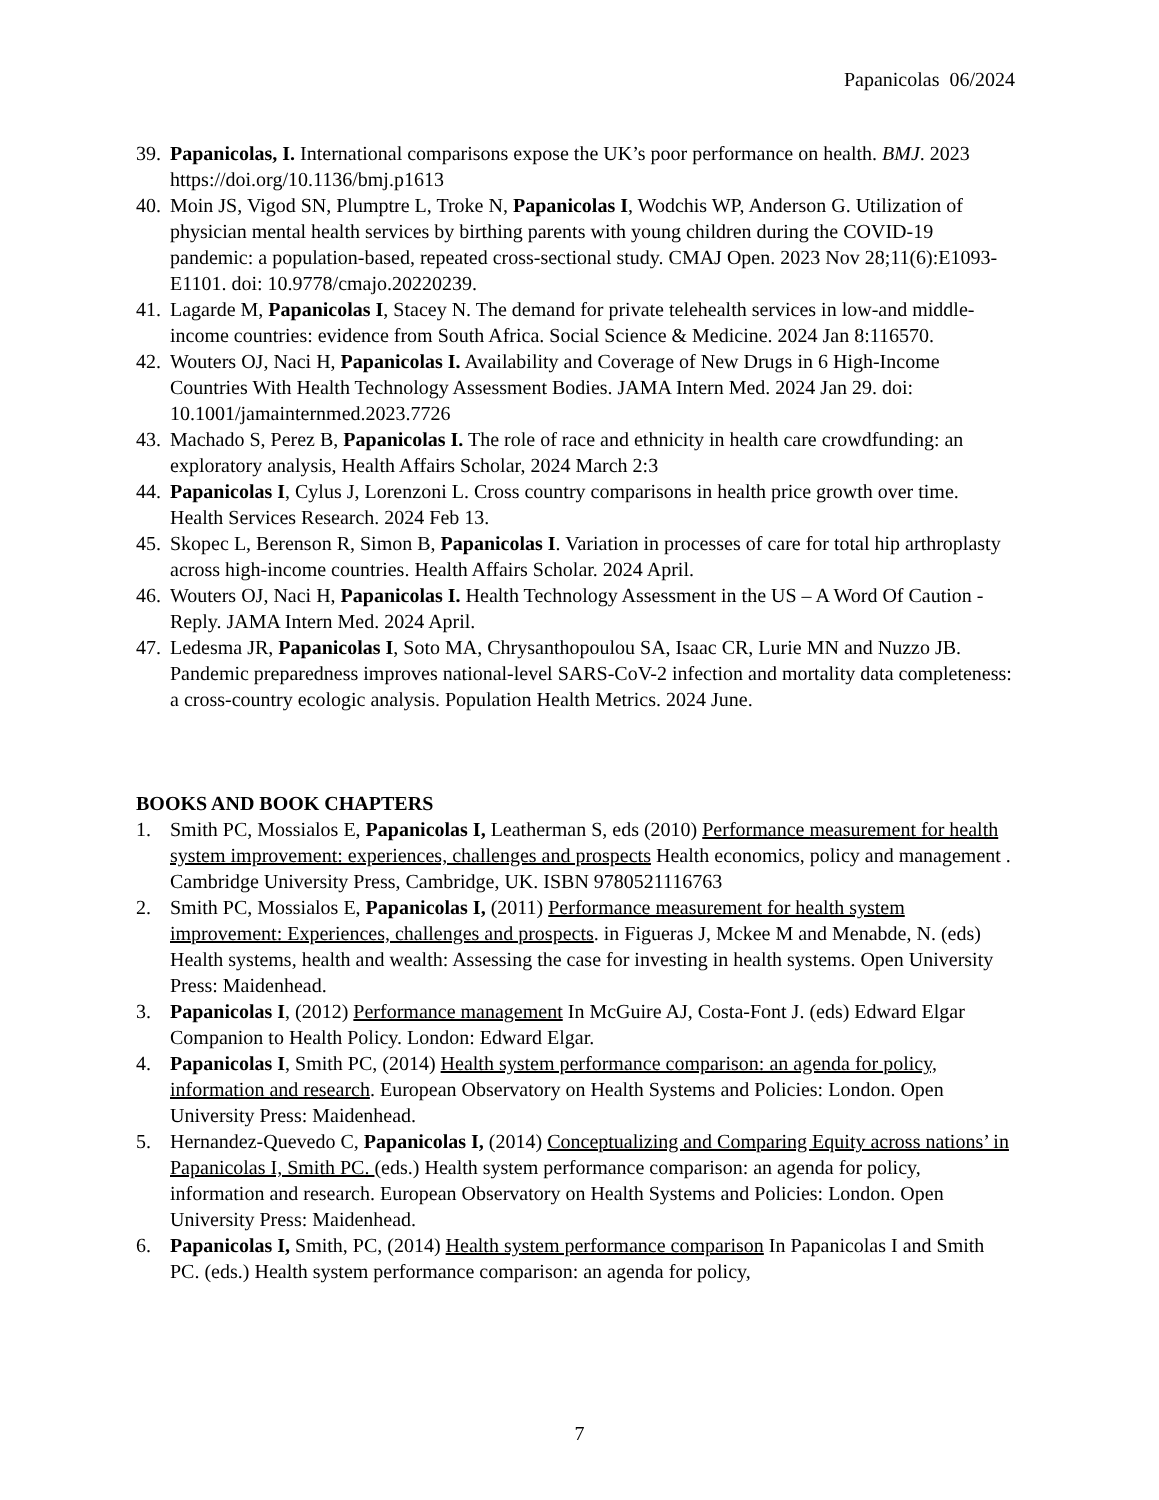Papanicolas 06/2024
39.
Papanicolas, I. International comparisons expose the UK’s poor performance on health. BMJ. 2023 https://doi.org/10.1136/bmj.p1613
40.
Moin JS, Vigod SN, Plumptre L, Troke N, Papanicolas I, Wodchis WP, Anderson G. Utilization of physician mental health services by birthing parents with young children during the COVID-19 pandemic: a population-based, repeated cross-sectional study. CMAJ Open. 2023 Nov 28;11(6):E1093-E1101. doi: 10.9778/cmajo.20220239.
41.
Lagarde M, Papanicolas I, Stacey N. The demand for private telehealth services in low-and middle-income countries: evidence from South Africa. Social Science & Medicine. 2024 Jan 8:116570.
42.
Wouters OJ, Naci H, Papanicolas I. Availability and Coverage of New Drugs in 6 High-Income Countries With Health Technology Assessment Bodies. JAMA Intern Med. 2024 Jan 29. doi: 10.1001/jamainternmed.2023.7726
43.
Machado S, Perez B, Papanicolas I. The role of race and ethnicity in health care crowdfunding: an exploratory analysis, Health Affairs Scholar, 2024 March 2:3
44.
Papanicolas I, Cylus J, Lorenzoni L. Cross country comparisons in health price growth over time. Health Services Research. 2024 Feb 13.
45.
Skopec L, Berenson R, Simon B, Papanicolas I. Variation in processes of care for total hip arthroplasty across high-income countries. Health Affairs Scholar. 2024 April.
46.
Wouters OJ, Naci H, Papanicolas I. Health Technology Assessment in the US – A Word Of Caution - Reply. JAMA Intern Med. 2024 April.
47.
Ledesma JR, Papanicolas I, Soto MA, Chrysanthopoulou SA, Isaac CR, Lurie MN and Nuzzo JB. Pandemic preparedness improves national-level SARS-CoV-2 infection and mortality data completeness: a cross-country ecologic analysis. Population Health Metrics. 2024 June.
BOOKS AND BOOK CHAPTERS
1. Smith PC, Mossialos E, Papanicolas I, Leatherman S, eds (2010) Performance measurement for health system improvement: experiences, challenges and prospects Health economics, policy and management . Cambridge University Press, Cambridge, UK. ISBN 9780521116763
2. Smith PC, Mossialos E, Papanicolas I, (2011) Performance measurement for health system improvement: Experiences, challenges and prospects. in Figueras J, Mckee M and Menabde, N. (eds) Health systems, health and wealth: Assessing the case for investing in health systems. Open University Press: Maidenhead.
3. Papanicolas I, (2012) Performance management In McGuire AJ, Costa-Font J. (eds) Edward Elgar Companion to Health Policy. London: Edward Elgar.
4. Papanicolas I, Smith PC, (2014) Health system performance comparison: an agenda for policy, information and research. European Observatory on Health Systems and Policies: London. Open University Press: Maidenhead.
5. Hernandez-Quevedo C, Papanicolas I, (2014) Conceptualizing and Comparing Equity across nations’ in Papanicolas I, Smith PC. (eds.) Health system performance comparison: an agenda for policy, information and research. European Observatory on Health Systems and Policies: London. Open University Press: Maidenhead.
6. Papanicolas I, Smith, PC, (2014) Health system performance comparison In Papanicolas I and Smith PC. (eds.) Health system performance comparison: an agenda for policy,
7